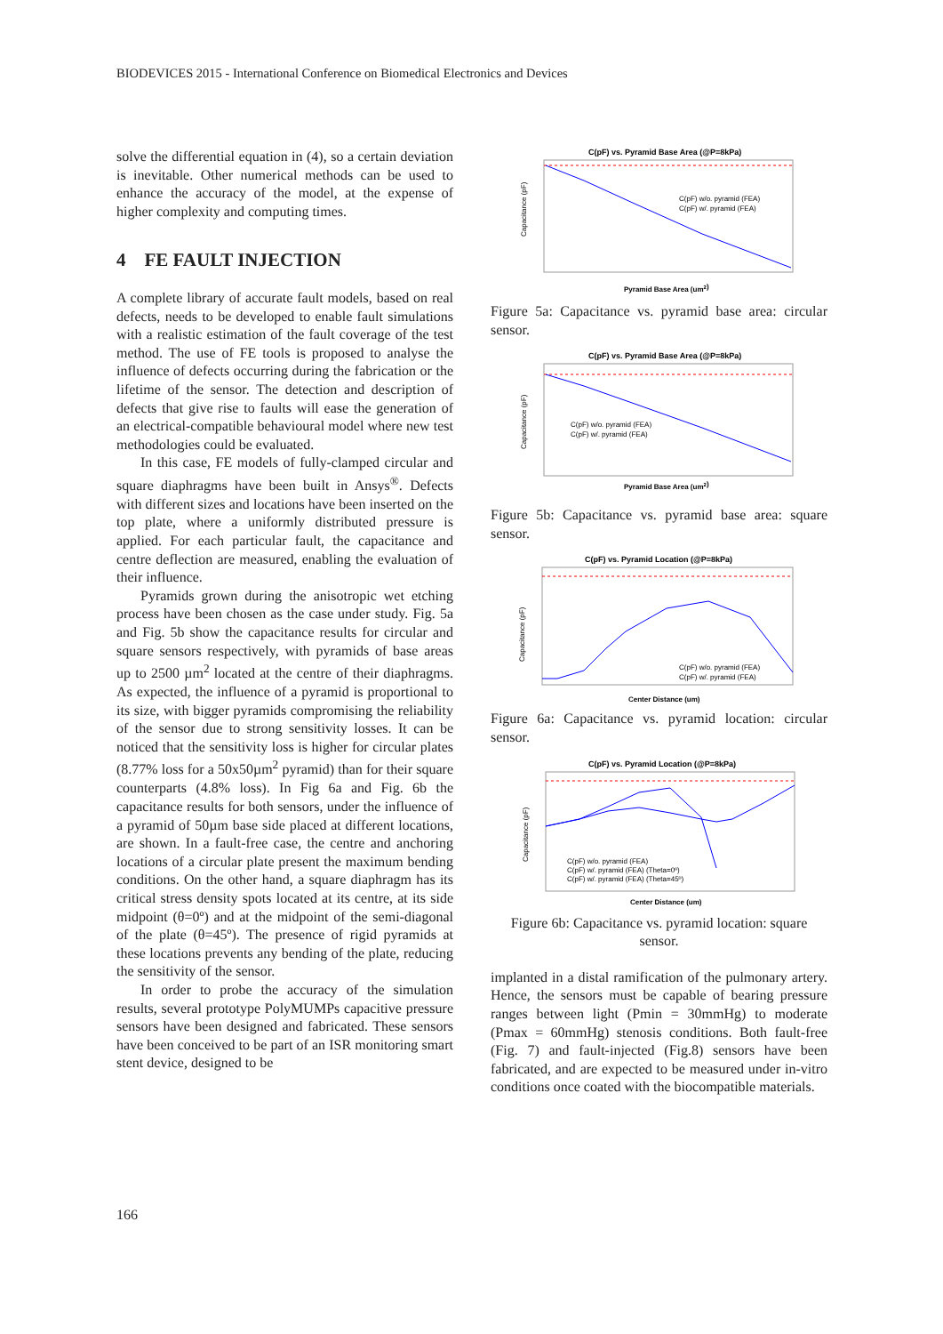BIODEVICES 2015 - International Conference on Biomedical Electronics and Devices
solve the differential equation in (4), so a certain deviation is inevitable. Other numerical methods can be used to enhance the accuracy of the model, at the expense of higher complexity and computing times.
4 FE FAULT INJECTION
A complete library of accurate fault models, based on real defects, needs to be developed to enable fault simulations with a realistic estimation of the fault coverage of the test method. The use of FE tools is proposed to analyse the influence of defects occurring during the fabrication or the lifetime of the sensor. The detection and description of defects that give rise to faults will ease the generation of an electrical-compatible behavioural model where new test methodologies could be evaluated.
In this case, FE models of fully-clamped circular and square diaphragms have been built in Ansys<sup>®</sup>. Defects with different sizes and locations have been inserted on the top plate, where a uniformly distributed pressure is applied. For each particular fault, the capacitance and centre deflection are measured, enabling the evaluation of their influence.
Pyramids grown during the anisotropic wet etching process have been chosen as the case under study. Fig. 5a and Fig. 5b show the capacitance results for circular and square sensors respectively, with pyramids of base areas up to 2500 µm<sup>2</sup> located at the centre of their diaphragms. As expected, the influence of a pyramid is proportional to its size, with bigger pyramids compromising the reliability of the sensor due to strong sensitivity losses. It can be noticed that the sensitivity loss is higher for circular plates (8.77% loss for a 50x50µm<sup>2</sup> pyramid) than for their square counterparts (4.8% loss). In Fig 6a and Fig. 6b the capacitance results for both sensors, under the influence of a pyramid of 50µm base side placed at different locations, are shown. In a fault-free case, the centre and anchoring locations of a circular plate present the maximum bending conditions. On the other hand, a square diaphragm has its critical stress density spots located at its centre, at its side midpoint (θ=0º) and at the midpoint of the semi-diagonal of the plate (θ=45º). The presence of rigid pyramids at these locations prevents any bending of the plate, reducing the sensitivity of the sensor.
In order to probe the accuracy of the simulation results, several prototype PolyMUMPs capacitive pressure sensors have been designed and fabricated. These sensors have been conceived to be part of an ISR monitoring smart stent device, designed to be
C(pF) vs. Pyramid Base Area (@P=8kPa)
Capacitance (pF)
Pyramid Base Area (um2)
C(pF) w/o. pyramid (FEA)
C(pF) w/. pyramid (FEA)
Figure 5a: Capacitance vs. pyramid base area: circular sensor.
C(pF) vs. Pyramid Base Area (@P=8kPa)
Capacitance (pF)
Pyramid Base Area (um2)
C(pF) w/o. pyramid (FEA)
C(pF) w/. pyramid (FEA)
Figure 5b: Capacitance vs. pyramid base area: square sensor.
C(pF) vs. Pyramid Location (@P=8kPa)
Capacitance (pF)
Center Distance (um)
C(pF) w/o. pyramid (FEA)
C(pF) w/. pyramid (FEA)
Figure 6a: Capacitance vs. pyramid location: circular sensor.
C(pF) vs. Pyramid Location (@P=8kPa)
Capacitance (pF)
Center Distance (um)
C(pF) w/o. pyramid (FEA)
C(pF) w/. pyramid (FEA) (Theta=0º)
C(pF) w/. pyramid (FEA) (Theta=45º)
Figure 6b: Capacitance vs. pyramid location: square sensor.
implanted in a distal ramification of the pulmonary artery. Hence, the sensors must be capable of bearing pressure ranges between light (Pmin = 30mmHg) to moderate (Pmax = 60mmHg) stenosis conditions. Both fault-free (Fig. 7) and fault-injected (Fig.8) sensors have been fabricated, and are expected to be measured under in-vitro conditions once coated with the biocompatible materials.
166